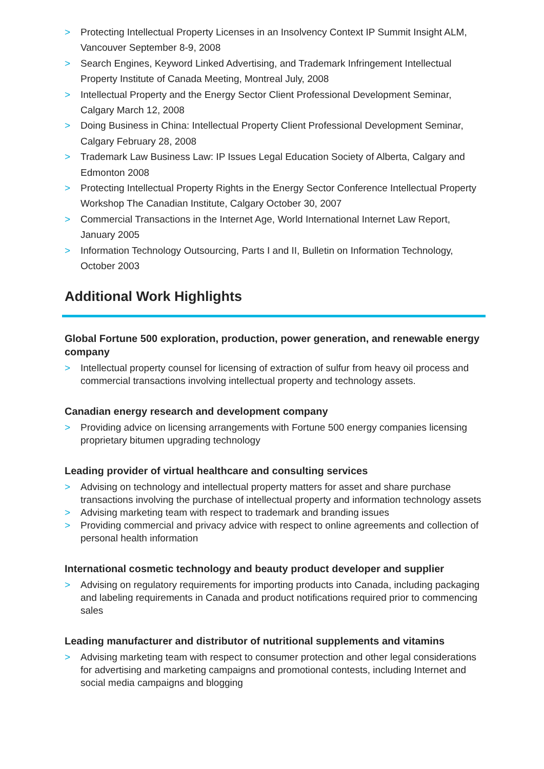> Protecting Intellectual Property Licenses in an Insolvency Context IP Summit Insight ALM, Vancouver September 8-9, 2008
> Search Engines, Keyword Linked Advertising, and Trademark Infringement Intellectual Property Institute of Canada Meeting, Montreal July, 2008
> Intellectual Property and the Energy Sector Client Professional Development Seminar, Calgary March 12, 2008
> Doing Business in China: Intellectual Property Client Professional Development Seminar, Calgary February 28, 2008
> Trademark Law Business Law: IP Issues Legal Education Society of Alberta, Calgary and Edmonton 2008
> Protecting Intellectual Property Rights in the Energy Sector Conference Intellectual Property Workshop The Canadian Institute, Calgary October 30, 2007
> Commercial Transactions in the Internet Age, World International Internet Law Report, January 2005
> Information Technology Outsourcing, Parts I and II, Bulletin on Information Technology, October 2003
Additional Work Highlights
Global Fortune 500 exploration, production, power generation, and renewable energy company
> Intellectual property counsel for licensing of extraction of sulfur from heavy oil process and commercial transactions involving intellectual property and technology assets.
Canadian energy research and development company
> Providing advice on licensing arrangements with Fortune 500 energy companies licensing proprietary bitumen upgrading technology
Leading provider of virtual healthcare and consulting services
> Advising on technology and intellectual property matters for asset and share purchase transactions involving the purchase of intellectual property and information technology assets
> Advising marketing team with respect to trademark and branding issues
> Providing commercial and privacy advice with respect to online agreements and collection of personal health information
International cosmetic technology and beauty product developer and supplier
> Advising on regulatory requirements for importing products into Canada, including packaging and labeling requirements in Canada and product notifications required prior to commencing sales
Leading manufacturer and distributor of nutritional supplements and vitamins
> Advising marketing team with respect to consumer protection and other legal considerations for advertising and marketing campaigns and promotional contests, including Internet and social media campaigns and blogging